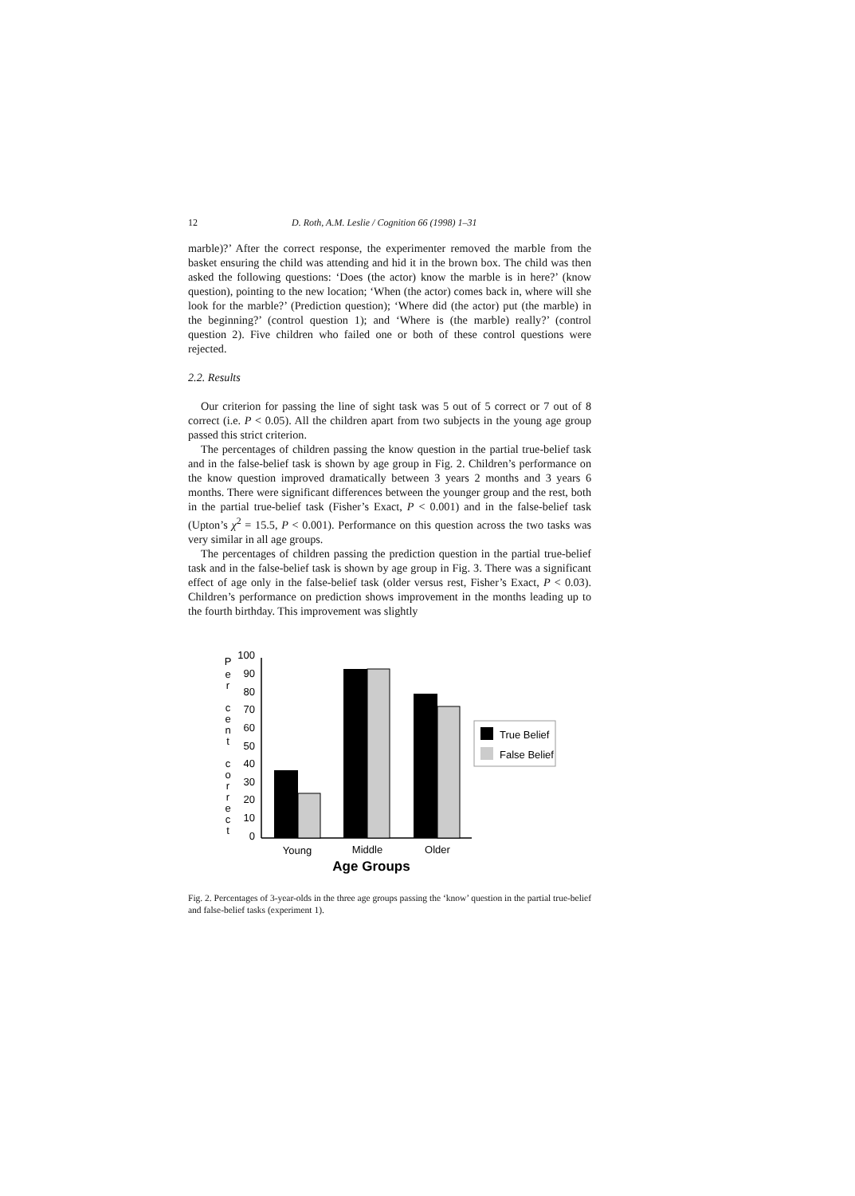12 D. Roth, A.M. Leslie / Cognition 66 (1998) 1–31
marble)?’ After the correct response, the experimenter removed the marble from the basket ensuring the child was attending and hid it in the brown box. The child was then asked the following questions: ‘Does (the actor) know the marble is in here?’ (know question), pointing to the new location; ‘When (the actor) comes back in, where will she look for the marble?’ (Prediction question); ‘Where did (the actor) put (the marble) in the beginning?’ (control question 1); and ‘Where is (the marble) really?’ (control question 2). Five children who failed one or both of these control questions were rejected.
2.2. Results
Our criterion for passing the line of sight task was 5 out of 5 correct or 7 out of 8 correct (i.e. P < 0.05). All the children apart from two subjects in the young age group passed this strict criterion.
The percentages of children passing the know question in the partial true-belief task and in the false-belief task is shown by age group in Fig. 2. Children’s performance on the know question improved dramatically between 3 years 2 months and 3 years 6 months. There were significant differences between the younger group and the rest, both in the partial true-belief task (Fisher’s Exact, P < 0.001) and in the false-belief task (Upton’s χ<sup>2</sup> = 15.5, P < 0.001). Performance on this question across the two tasks was very similar in all age groups.
The percentages of children passing the prediction question in the partial true-belief task and in the false-belief task is shown by age group in Fig. 3. There was a significant effect of age only in the false-belief task (older versus rest, Fisher’s Exact, P < 0.03). Children’s performance on prediction shows improvement in the months leading up to the fourth birthday. This improvement was slightly
P
e
r
c
e
n
t
c
o
r
r
e
c
t
100
90
80
70
60
50
40
30
20
10
0
Young
Middle
Older
Age Groups
True Belief
False Belief
Fig. 2. Percentages of 3-year-olds in the three age groups passing the ‘know’ question in the partial true-belief and false-belief tasks (experiment 1).